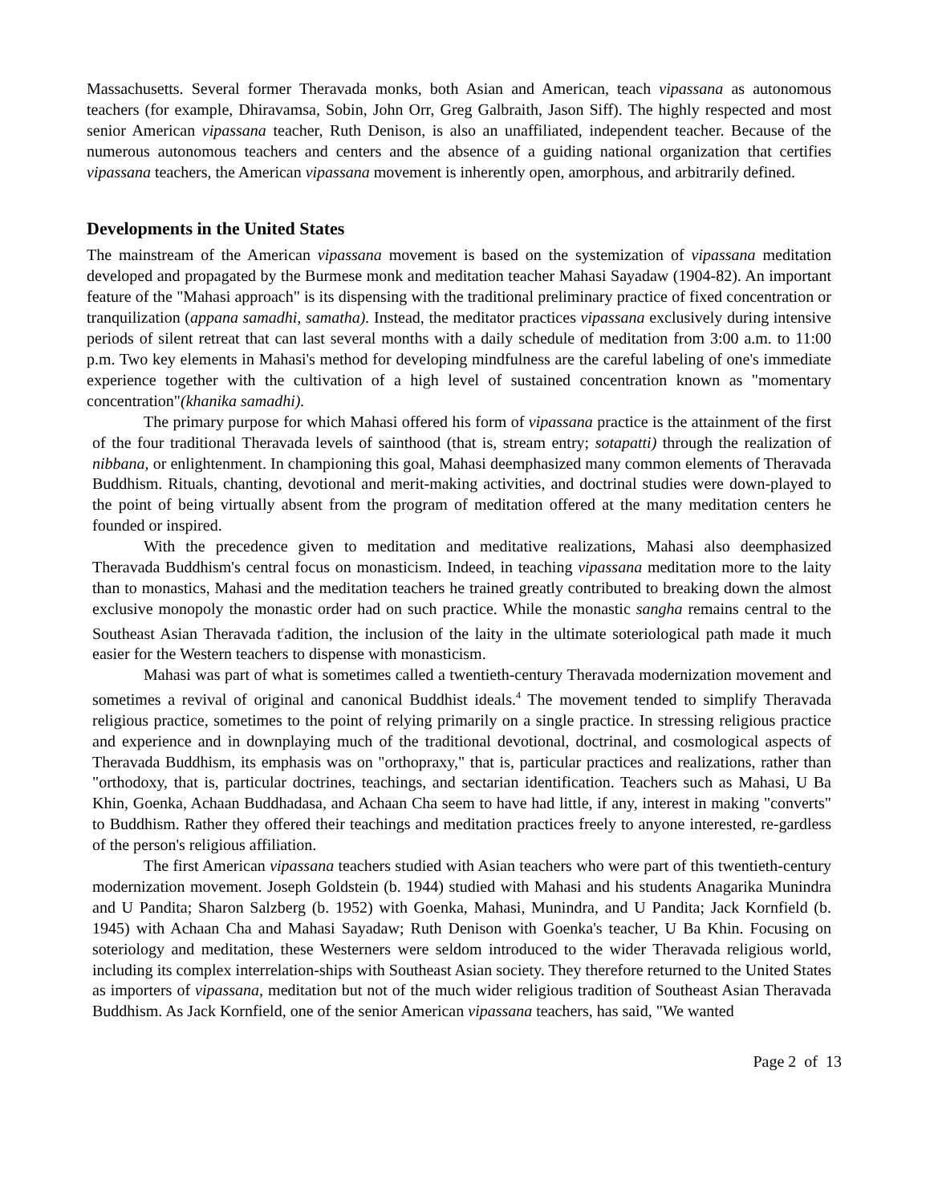Massachusetts. Several former Theravada monks, both Asian and American, teach vipassana as autonomous teachers (for example, Dhiravamsa, Sobin, John Orr, Greg Galbraith, Jason Siff). The highly respected and most senior American vipassana teacher, Ruth Denison, is also an unaffiliated, independent teacher. Because of the numerous autonomous teachers and centers and the absence of a guiding national organization that certifies vipassana teachers, the American vipassana movement is inherently open, amorphous, and arbitrarily defined.
Developments in the United States
The mainstream of the American vipassana movement is based on the systemization of vipassana meditation developed and propagated by the Burmese monk and meditation teacher Mahasi Sayadaw (1904-82). An important feature of the "Mahasi approach" is its dispensing with the traditional preliminary practice of fixed concentration or tranquilization (appana samadhi, samatha). Instead, the meditator practices vipassana exclusively during intensive periods of silent retreat that can last several months with a daily schedule of meditation from 3:00 a.m. to 11:00 p.m. Two key elements in Mahasi's method for developing mindfulness are the careful labeling of one's immediate experience together with the cultivation of a high level of sustained concentration known as "momentary concentration"(khanika samadhi).
The primary purpose for which Mahasi offered his form of vipassana practice is the attainment of the first of the four traditional Theravada levels of sainthood (that is, stream entry; sotapatti) through the realization of nibbana, or enlightenment. In championing this goal, Mahasi deemphasized many common elements of Theravada Buddhism. Rituals, chanting, devotional and merit-making activities, and doctrinal studies were down-played to the point of being virtually absent from the program of meditation offered at the many meditation centers he founded or inspired.
With the precedence given to meditation and meditative realizations, Mahasi also deemphasized Theravada Buddhism's central focus on monasticism. Indeed, in teaching vipassana meditation more to the laity than to monastics, Mahasi and the meditation teachers he trained greatly contributed to breaking down the almost exclusive monopoly the monastic order had on such practice. While the monastic sangha remains central to the Southeast Asian Theravada t<sup>r</sup>adition, the inclusion of the laity in the ultimate soteriological path made it much easier for the Western teachers to dispense with monasticism.
Mahasi was part of what is sometimes called a twentieth-century Theravada modernization movement and sometimes a revival of original and canonical Buddhist ideals.<sup>4</sup> The movement tended to simplify Theravada religious practice, sometimes to the point of relying primarily on a single practice. In stressing religious practice and experience and in downplaying much of the traditional devotional, doctrinal, and cosmological aspects of Theravada Buddhism, its emphasis was on "orthopraxy," that is, particular practices and realizations, rather than "orthodoxy, that is, particular doctrines, teachings, and sectarian identification. Teachers such as Mahasi, U Ba Khin, Goenka, Achaan Buddhadasa, and Achaan Cha seem to have had little, if any, interest in making "converts" to Buddhism. Rather they offered their teachings and meditation practices freely to anyone interested, re-gardless of the person's religious affiliation.
The first American vipassana teachers studied with Asian teachers who were part of this twentieth-century modernization movement. Joseph Goldstein (b. 1944) studied with Mahasi and his students Anagarika Munindra and U Pandita; Sharon Salzberg (b. 1952) with Goenka, Mahasi, Munindra, and U Pandita; Jack Kornfield (b. 1945) with Achaan Cha and Mahasi Sayadaw; Ruth Denison with Goenka's teacher, U Ba Khin. Focusing on soteriology and meditation, these Westerners were seldom introduced to the wider Theravada religious world, including its complex interrelation-ships with Southeast Asian society. They therefore returned to the United States as importers of vipassana, meditation but not of the much wider religious tradition of Southeast Asian Theravada Buddhism. As Jack Kornfield, one of the senior American vipassana teachers, has said, "We wanted
Page 2 of 13